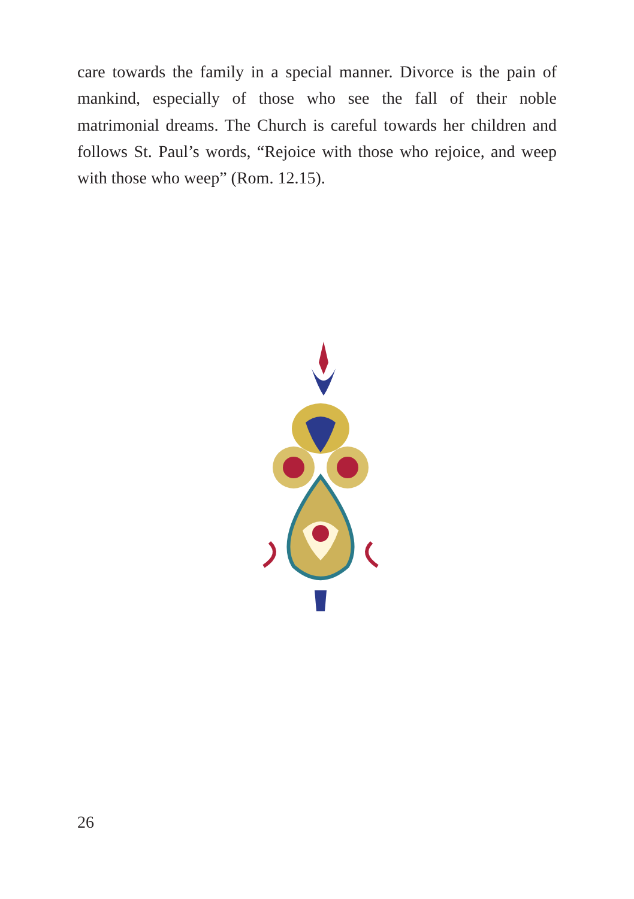care towards the family in a special manner. Divorce is the pain of mankind, especially of those who see the fall of their noble matrimonial dreams. The Church is careful towards her children and follows St. Paul’s words, “Rejoice with those who rejoice, and weep with those who weep” (Rom. 12.15).
26